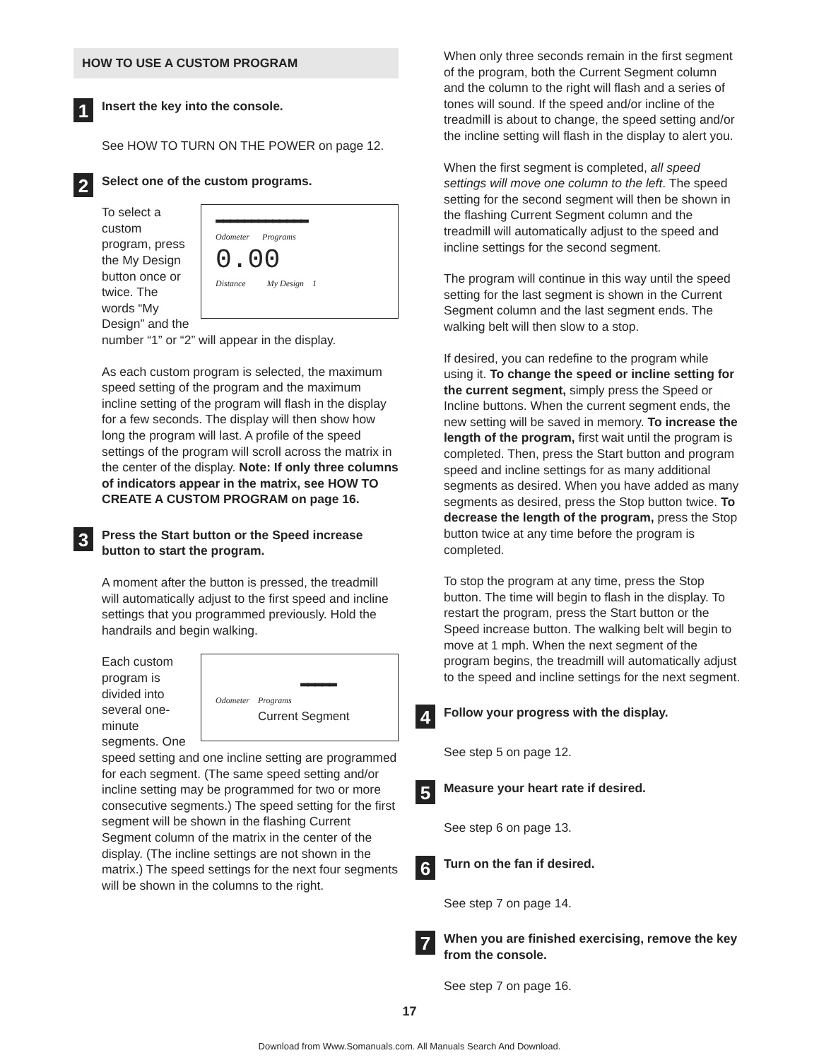HOW TO USE A CUSTOM PROGRAM
1
Insert the key into the console.
See HOW TO TURN ON THE POWER on page 12.
2
Select one of the custom programs.
▬▬▬▬▬▬▬▬▬▬▬▬▬
Odometer Programs
0.00
Distance My Design 1 To select a custom program, press the My Design button once or twice. The words “My Design” and the number “1” or “2” will appear in the display.
As each custom program is selected, the maximum speed setting of the program and the maximum incline setting of the program will flash in the display for a few seconds. The display will then show how long the program will last. A profile of the speed settings of the program will scroll across the matrix in the center of the display. Note: If only three columns of indicators appear in the matrix, see HOW TO CREATE A CUSTOM PROGRAM on page 16.
3
Press the Start button or the Speed increase button to start the program.
A moment after the button is pressed, the treadmill will automatically adjust to the first speed and incline settings that you programmed previously. Hold the handrails and begin walking.
▬▬▬▬▬
Odometer Programs
Current Segment Each custom program is divided into several one-minute segments. One speed setting and one incline setting are programmed for each segment. (The same speed setting and/or incline setting may be programmed for two or more consecutive segments.) The speed setting for the first segment will be shown in the flashing Current Segment column of the matrix in the center of the display. (The incline settings are not shown in the matrix.) The speed settings for the next four segments will be shown in the columns to the right.
When only three seconds remain in the first segment of the program, both the Current Segment column and the column to the right will flash and a series of tones will sound. If the speed and/or incline of the treadmill is about to change, the speed setting and/or the incline setting will flash in the display to alert you.
When the first segment is completed, all speed settings will move one column to the left. The speed setting for the second segment will then be shown in the flashing Current Segment column and the treadmill will automatically adjust to the speed and incline settings for the second segment.
The program will continue in this way until the speed setting for the last segment is shown in the Current Segment column and the last segment ends. The walking belt will then slow to a stop.
If desired, you can redefine to the program while using it. To change the speed or incline setting for the current segment, simply press the Speed or Incline buttons. When the current segment ends, the new setting will be saved in memory. To increase the length of the program, first wait until the program is completed. Then, press the Start button and program speed and incline settings for as many additional segments as desired. When you have added as many segments as desired, press the Stop button twice. To decrease the length of the program, press the Stop button twice at any time before the program is completed.
To stop the program at any time, press the Stop button. The time will begin to flash in the display. To restart the program, press the Start button or the Speed increase button. The walking belt will begin to move at 1 mph. When the next segment of the program begins, the treadmill will automatically adjust to the speed and incline settings for the next segment.
4
Follow your progress with the display.
See step 5 on page 12.
5
Measure your heart rate if desired.
See step 6 on page 13.
6
Turn on the fan if desired.
See step 7 on page 14.
7
When you are finished exercising, remove the key from the console.
See step 7 on page 16.
17
Download from Www.Somanuals.com. All Manuals Search And Download.